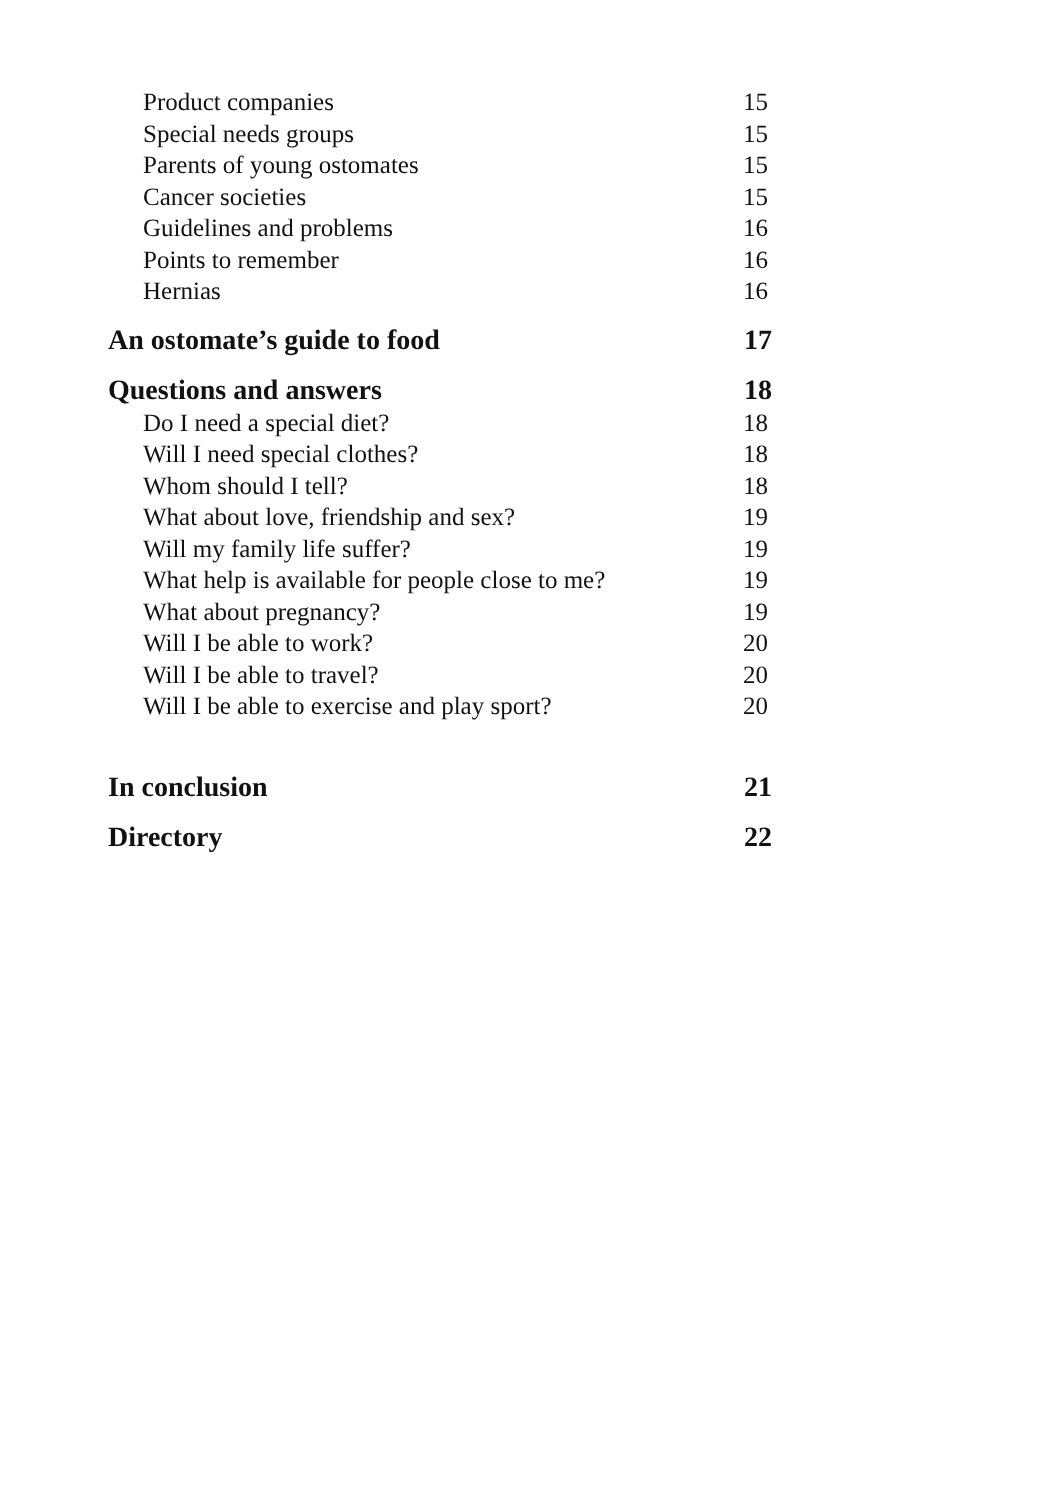Product companies 15
Special needs groups 15
Parents of young ostomates 15
Cancer societies 15
Guidelines and problems 16
Points to remember 16
Hernias 16
An ostomate’s guide to food 17
Questions and answers 18
Do I need a special diet? 18
Will I need special clothes? 18
Whom should I tell? 18
What about love, friendship and sex? 19
Will my family life suffer? 19
What help is available for people close to me? 19
What about pregnancy? 19
Will I be able to work? 20
Will I be able to travel? 20
Will I be able to exercise and play sport? 20
In conclusion 21
Directory 22